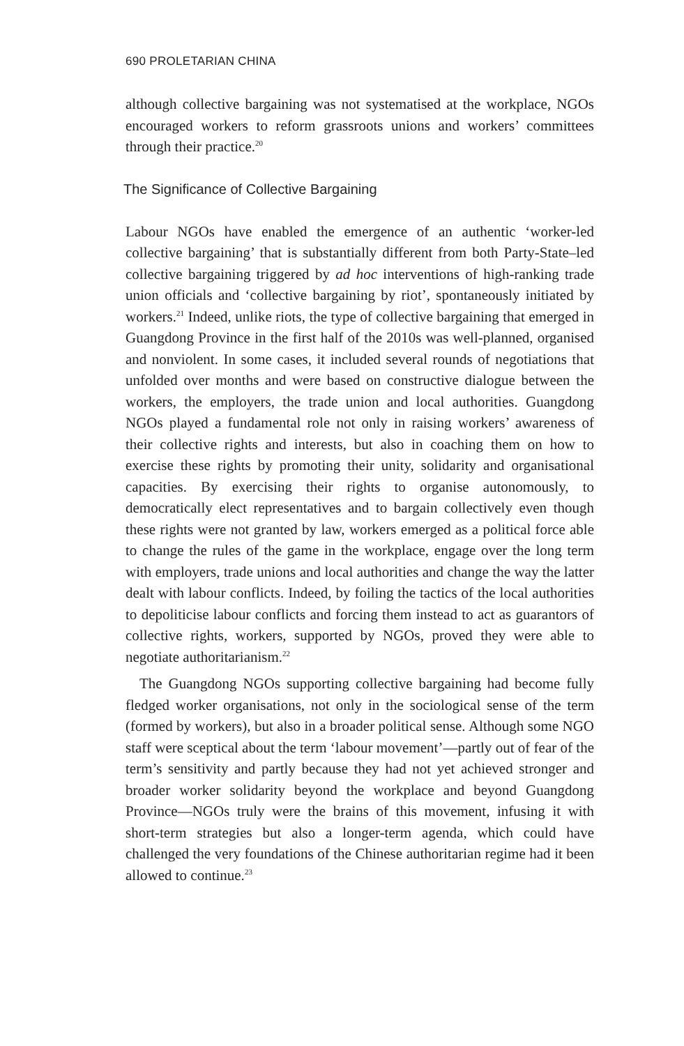690 PROLETARIAN CHINA
although collective bargaining was not systematised at the workplace, NGOs encouraged workers to reform grassroots unions and workers’ committees through their practice.<sup>20</sup>
The Significance of Collective Bargaining
Labour NGOs have enabled the emergence of an authentic ‘worker-led collective bargaining’ that is substantially different from both Party-State–led collective bargaining triggered by ad hoc interventions of high-ranking trade union officials and ‘collective bargaining by riot’, spontaneously initiated by workers.<sup>21</sup> Indeed, unlike riots, the type of collective bargaining that emerged in Guangdong Province in the first half of the 2010s was well-planned, organised and nonviolent. In some cases, it included several rounds of negotiations that unfolded over months and were based on constructive dialogue between the workers, the employers, the trade union and local authorities. Guangdong NGOs played a fundamental role not only in raising workers’ awareness of their collective rights and interests, but also in coaching them on how to exercise these rights by promoting their unity, solidarity and organisational capacities. By exercising their rights to organise autonomously, to democratically elect representatives and to bargain collectively even though these rights were not granted by law, workers emerged as a political force able to change the rules of the game in the workplace, engage over the long term with employers, trade unions and local authorities and change the way the latter dealt with labour conflicts. Indeed, by foiling the tactics of the local authorities to depoliticise labour conflicts and forcing them instead to act as guarantors of collective rights, workers, supported by NGOs, proved they were able to negotiate authoritarianism.<sup>22</sup>
The Guangdong NGOs supporting collective bargaining had become fully fledged worker organisations, not only in the sociological sense of the term (formed by workers), but also in a broader political sense. Although some NGO staff were sceptical about the term ‘labour movement’—partly out of fear of the term’s sensitivity and partly because they had not yet achieved stronger and broader worker solidarity beyond the workplace and beyond Guangdong Province—NGOs truly were the brains of this movement, infusing it with short-term strategies but also a longer-term agenda, which could have challenged the very foundations of the Chinese authoritarian regime had it been allowed to continue.<sup>23</sup>